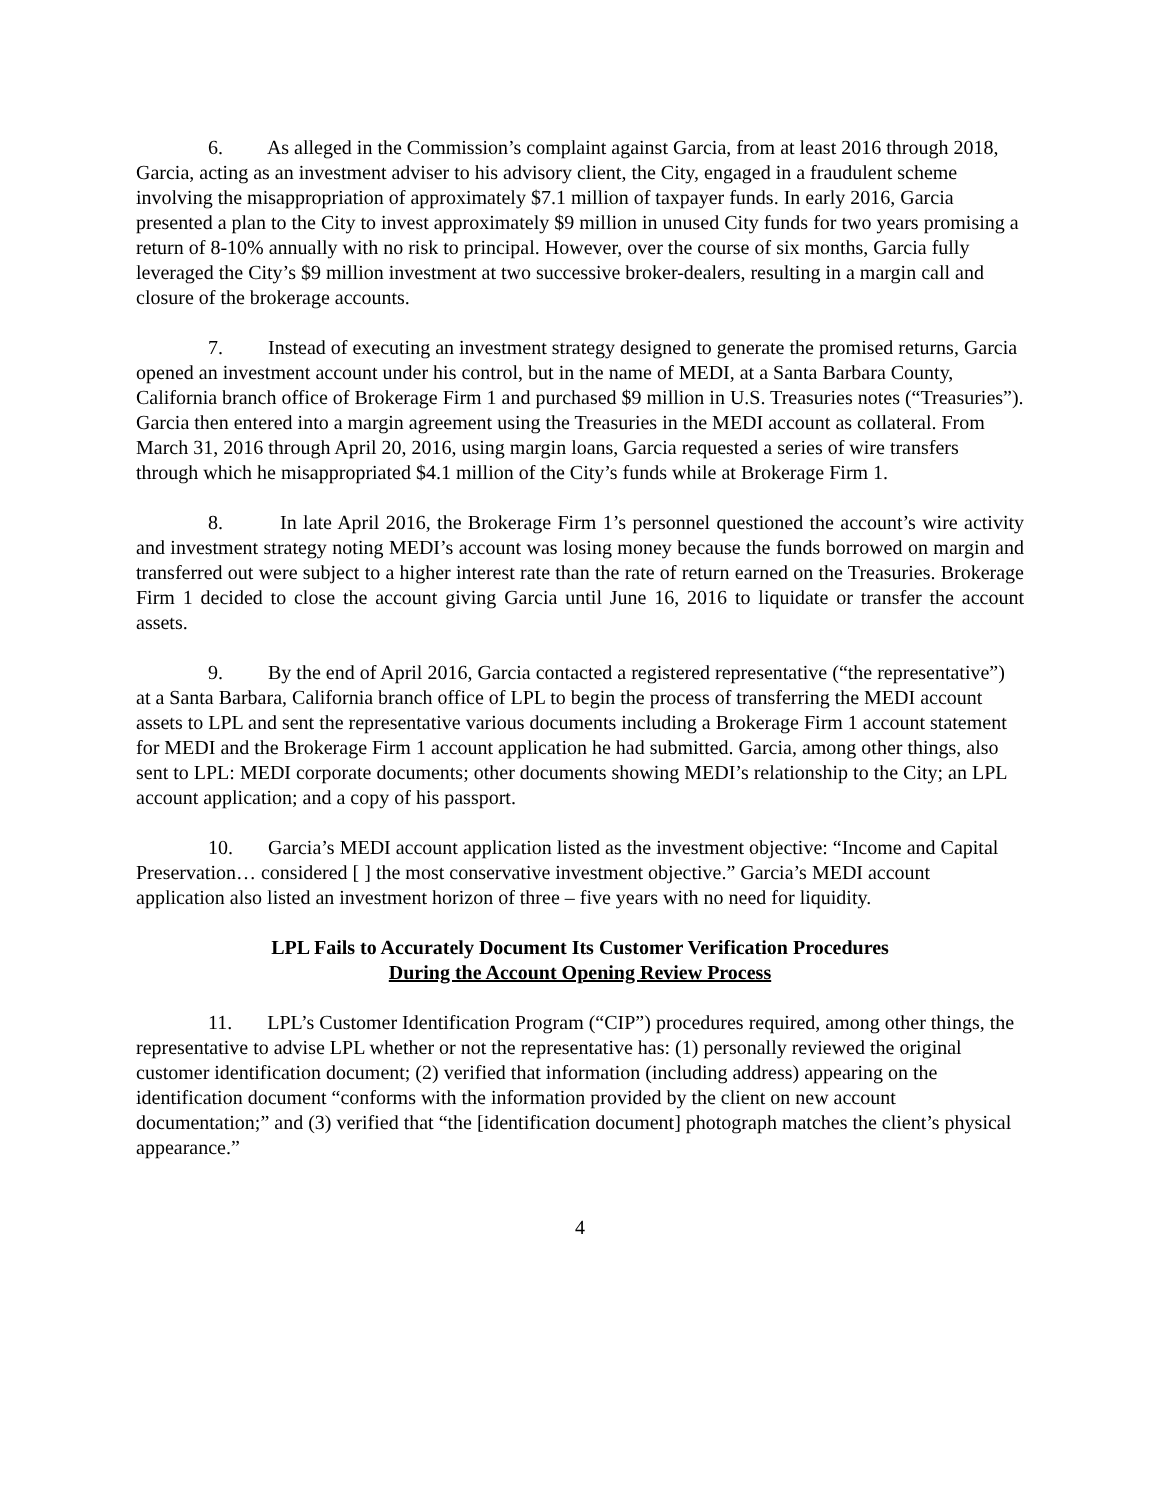6. As alleged in the Commission’s complaint against Garcia, from at least 2016 through 2018, Garcia, acting as an investment adviser to his advisory client, the City, engaged in a fraudulent scheme involving the misappropriation of approximately $7.1 million of taxpayer funds. In early 2016, Garcia presented a plan to the City to invest approximately $9 million in unused City funds for two years promising a return of 8-10% annually with no risk to principal. However, over the course of six months, Garcia fully leveraged the City’s $9 million investment at two successive broker-dealers, resulting in a margin call and closure of the brokerage accounts.
7. Instead of executing an investment strategy designed to generate the promised returns, Garcia opened an investment account under his control, but in the name of MEDI, at a Santa Barbara County, California branch office of Brokerage Firm 1 and purchased $9 million in U.S. Treasuries notes (“Treasuries”). Garcia then entered into a margin agreement using the Treasuries in the MEDI account as collateral. From March 31, 2016 through April 20, 2016, using margin loans, Garcia requested a series of wire transfers through which he misappropriated $4.1 million of the City’s funds while at Brokerage Firm 1.
8. In late April 2016, the Brokerage Firm 1’s personnel questioned the account’s wire activity and investment strategy noting MEDI’s account was losing money because the funds borrowed on margin and transferred out were subject to a higher interest rate than the rate of return earned on the Treasuries. Brokerage Firm 1 decided to close the account giving Garcia until June 16, 2016 to liquidate or transfer the account assets.
9. By the end of April 2016, Garcia contacted a registered representative (“the representative”) at a Santa Barbara, California branch office of LPL to begin the process of transferring the MEDI account assets to LPL and sent the representative various documents including a Brokerage Firm 1 account statement for MEDI and the Brokerage Firm 1 account application he had submitted. Garcia, among other things, also sent to LPL: MEDI corporate documents; other documents showing MEDI’s relationship to the City; an LPL account application; and a copy of his passport.
10. Garcia’s MEDI account application listed as the investment objective: “Income and Capital Preservation… considered [ ] the most conservative investment objective.” Garcia’s MEDI account application also listed an investment horizon of three – five years with no need for liquidity.
LPL Fails to Accurately Document Its Customer Verification Procedures
During the Account Opening Review Process
11. LPL’s Customer Identification Program (“CIP”) procedures required, among other things, the representative to advise LPL whether or not the representative has: (1) personally reviewed the original customer identification document; (2) verified that information (including address) appearing on the identification document “conforms with the information provided by the client on new account documentation;” and (3) verified that “the [identification document] photograph matches the client’s physical appearance.”
4